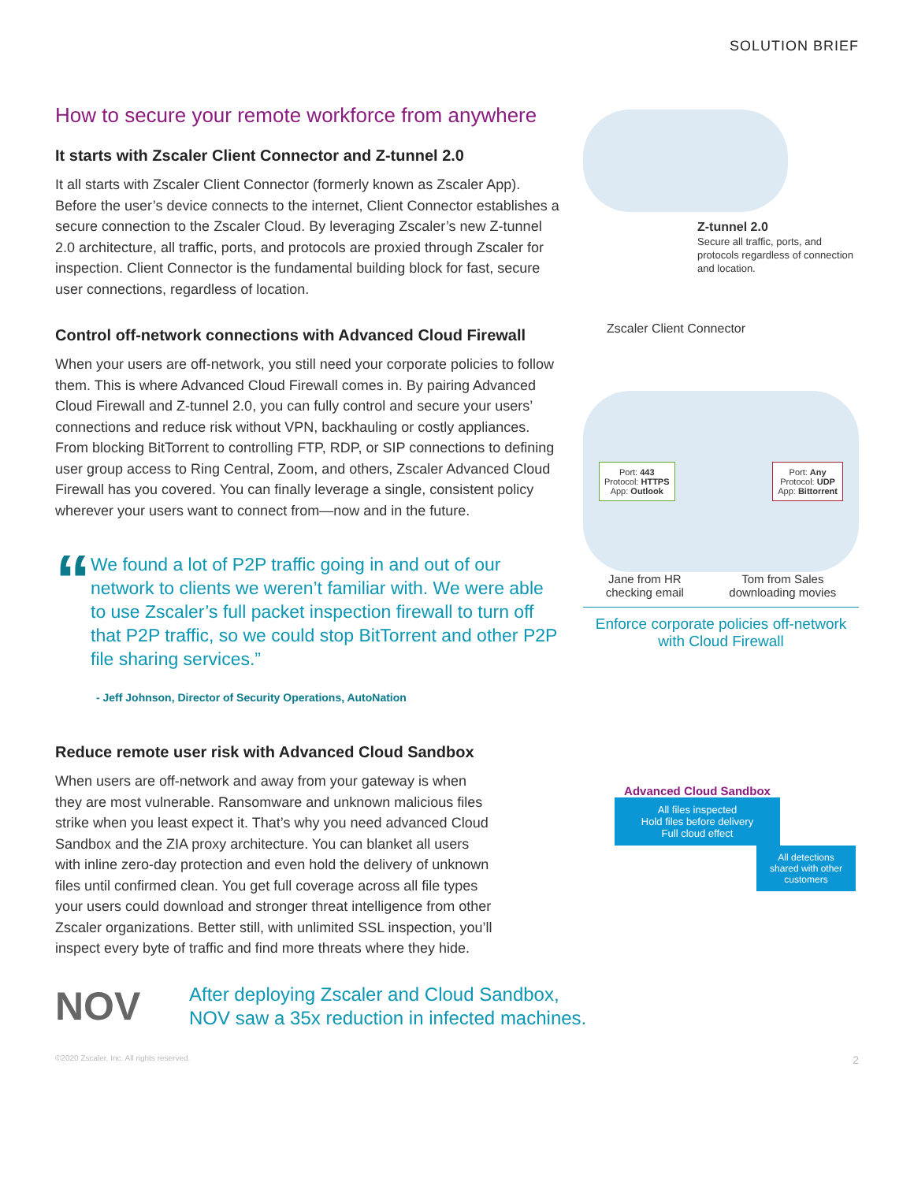SOLUTION BRIEF
How to secure your remote workforce from anywhere
It starts with Zscaler Client Connector and Z-tunnel 2.0
It all starts with Zscaler Client Connector (formerly known as Zscaler App). Before the user’s device connects to the internet, Client Connector establishes a secure connection to the Zscaler Cloud. By leveraging Zscaler’s new Z-tunnel 2.0 architecture, all traffic, ports, and protocols are proxied through Zscaler for inspection. Client Connector is the fundamental building block for fast, secure user connections, regardless of location.
Control off-network connections with Advanced Cloud Firewall
When your users are off-network, you still need your corporate policies to follow them. This is where Advanced Cloud Firewall comes in. By pairing Advanced Cloud Firewall and Z-tunnel 2.0, you can fully control and secure your users’ connections and reduce risk without VPN, backhauling or costly appliances. From blocking BitTorrent to controlling FTP, RDP, or SIP connections to defining user group access to Ring Central, Zoom, and others, Zscaler Advanced Cloud Firewall has you covered. You can finally leverage a single, consistent policy wherever your users want to connect from—now and in the future.
“
We found a lot of P2P traffic going in and out of our network to clients we weren’t familiar with. We were able to use Zscaler’s full packet inspection firewall to turn off that P2P traffic, so we could stop BitTorrent and other P2P file sharing services.”
- Jeff Johnson, Director of Security Operations, AutoNation
Reduce remote user risk with Advanced Cloud Sandbox
When users are off-network and away from your gateway is when they are most vulnerable. Ransomware and unknown malicious files strike when you least expect it. That’s why you need advanced Cloud Sandbox and the ZIA proxy architecture. You can blanket all users with inline zero-day protection and even hold the delivery of unknown files until confirmed clean. You get full coverage across all file types your users could download and stronger threat intelligence from other Zscaler organizations. Better still, with unlimited SSL inspection, you’ll inspect every byte of traffic and find more threats where they hide.
Z-tunnel 2.0
Secure all traffic, ports, and protocols regardless of connection and location.
Zscaler Client Connector
Port: 443
Protocol: HTTPS
App: Outlook
Port: Any
Protocol: UDP
App: Bittorrent
Jane from HR
checking email
Tom from Sales
downloading movies
Enforce corporate policies off-network
with Cloud Firewall
Advanced Cloud Sandbox
All files inspected
Hold files before delivery
Full cloud effect
All detections shared with other customers
NOV
After deploying Zscaler and Cloud Sandbox,
NOV saw a 35x reduction in infected machines.
©2020 Zscaler, Inc. All rights reserved. 2